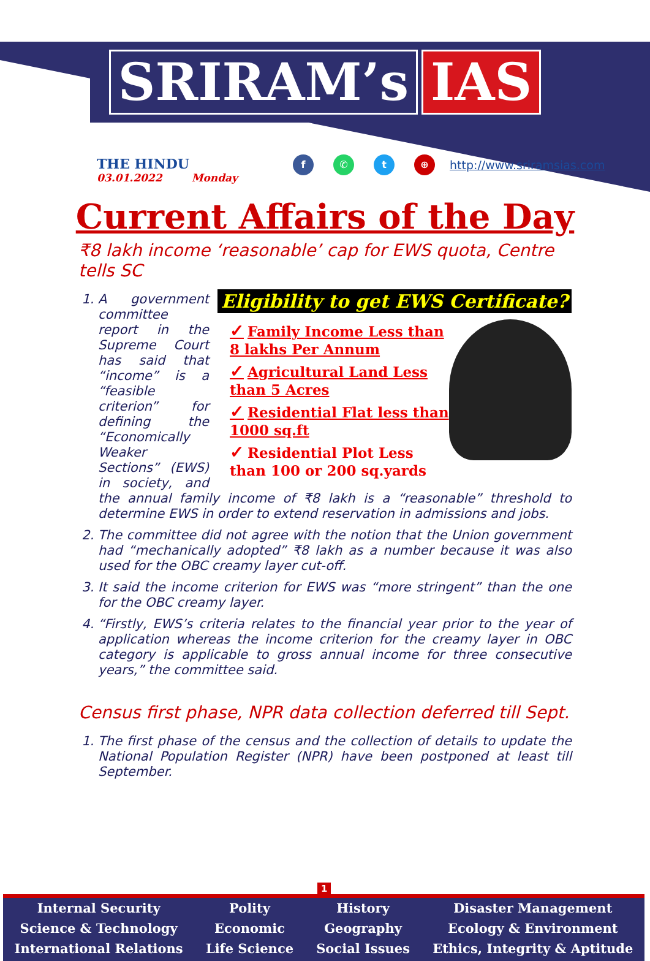SRIRAM’s IAS
THE HINDU
03.01.2022 Monday
f ✆ t ⊕
http://www.sriramsias.com
Current Affairs of the Day
₹8 lakh income ‘reasonable’ cap for EWS quota, Centre tells SC
Eligibility to get EWS Certificate?
✓ Family Income Less than 8 lakhs Per Annum
✓ Agricultural Land Less than 5 Acres
✓ Residential Flat less than 1000 sq.ft
✓ Residential Plot Less than 100 or 200 sq.yards
1. A government committee report in the Supreme Court has said that “income” is a “feasible criterion” for defining the “Economically Weaker Sections” (EWS) in society, and the annual family income of ₹8 lakh is a “reasonable” threshold to determine EWS in order to extend reservation in admissions and jobs.
2. The committee did not agree with the notion that the Union government had “mechanically adopted” ₹8 lakh as a number because it was also used for the OBC creamy layer cut-off.
3. It said the income criterion for EWS was “more stringent” than the one for the OBC creamy layer.
4. “Firstly, EWS’s criteria relates to the financial year prior to the year of application whereas the income criterion for the creamy layer in OBC category is applicable to gross annual income for three consecutive years,” the committee said.
Census first phase, NPR data collection deferred till Sept.
1. The first phase of the census and the collection of details to update the National Population Register (NPR) have been postponed at least till September.
1
Internal Security
Science & Technology
International Relations
Polity
Economic
Life Science
History
Geography
Social Issues
Disaster Management
Ecology & Environment
Ethics, Integrity & Aptitude